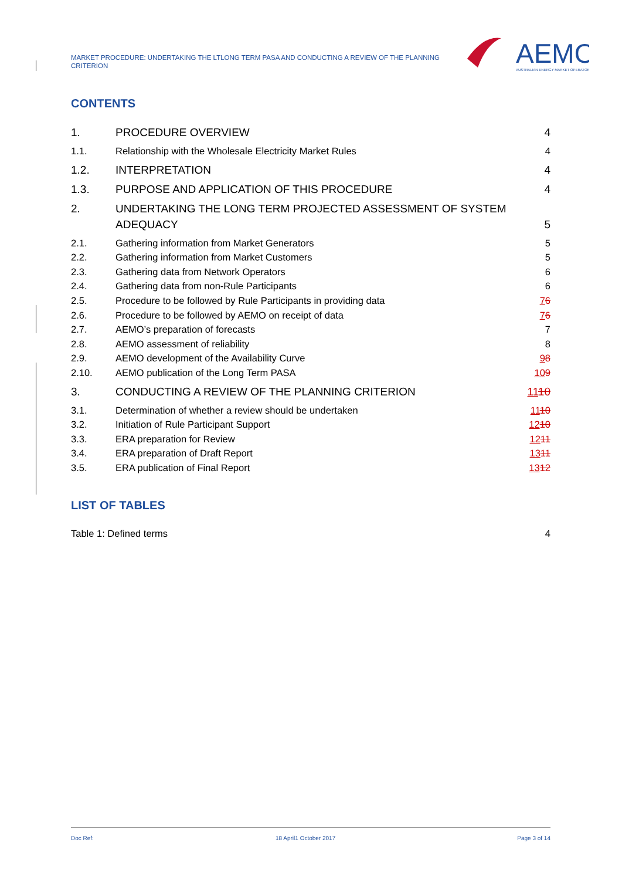MARKET PROCEDURE: UNDERTAKING THE LTLONG TERM PASA AND CONDUCTING A REVIEW OF THE PLANNING CRITERION
AEMO
AUSTRALIAN ENERGY MARKET OPERATOR
CONTENTS
1. PROCEDURE OVERVIEW 4
1.1. Relationship with the Wholesale Electricity Market Rules 4
1.2. INTERPRETATION 4
1.3. PURPOSE AND APPLICATION OF THIS PROCEDURE 4
2. UNDERTAKING THE LONG TERM PROJECTED ASSESSMENT OF SYSTEM ADEQUACY 5
2.1. Gathering information from Market Generators 5
2.2. Gathering information from Market Customers 5
2.3. Gathering data from Network Operators 6
2.4. Gathering data from non-Rule Participants 6
2.5. Procedure to be followed by Rule Participants in providing data 76
2.6. Procedure to be followed by AEMO on receipt of data 76
2.7. AEMO’s preparation of forecasts 7
2.8. AEMO assessment of reliability 8
2.9. AEMO development of the Availability Curve 98
2.10. AEMO publication of the Long Term PASA 109
3. CONDUCTING A REVIEW OF THE PLANNING CRITERION 1110
3.1. Determination of whether a review should be undertaken 1110
3.2. Initiation of Rule Participant Support 1210
3.3. ERA preparation for Review 1211
3.4. ERA preparation of Draft Report 1311
3.5. ERA publication of Final Report 1312
LIST OF TABLES
Table 1: Defined terms 4
Doc Ref: 18 April1 October 2017 Page 3 of 14